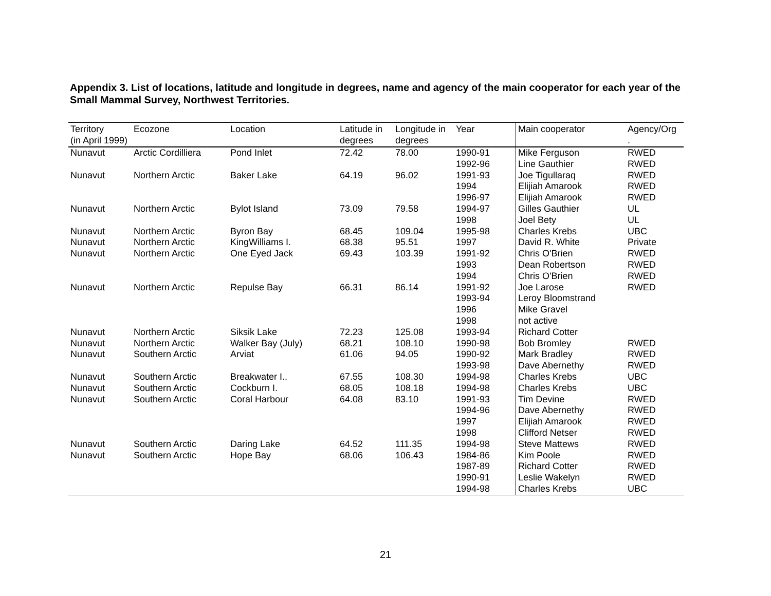Appendix 3. List of locations, latitude and longitude in degrees, name and agency of the main cooperator for each year of the Small Mammal Survey, Northwest Territories.
| Territory (in April 1999) | Ecozone | Location | Latitude in degrees | Longitude in degrees | Year | Main cooperator | Agency/Org . |
| --- | --- | --- | --- | --- | --- | --- | --- |
| Nunavut | Arctic Cordilliera | Pond Inlet | 72.42 | 78.00 | 1990-91 | Mike Ferguson | RWED |
| | | | | | 1992-96 | Line Gauthier | RWED |
| Nunavut | Northern Arctic | Baker Lake | 64.19 | 96.02 | 1991-93 | Joe Tigullaraq | RWED |
| | | | | | 1994 | Elijiah Amarook | RWED |
| | | | | | 1996-97 | Elijiah Amarook | RWED |
| Nunavut | Northern Arctic | Bylot Island | 73.09 | 79.58 | 1994-97 | Gilles Gauthier | UL |
| | | | | | 1998 | Joel Bety | UL |
| Nunavut | Northern Arctic | Byron Bay | 68.45 | 109.04 | 1995-98 | Charles Krebs | UBC |
| Nunavut | Northern Arctic | KingWilliams I. | 68.38 | 95.51 | 1997 | David R. White | Private |
| Nunavut | Northern Arctic | One Eyed Jack | 69.43 | 103.39 | 1991-92 | Chris O'Brien | RWED |
| | | | | | 1993 | Dean Robertson | RWED |
| | | | | | 1994 | Chris O'Brien | RWED |
| Nunavut | Northern Arctic | Repulse Bay | 66.31 | 86.14 | 1991-92 | Joe Larose | RWED |
| | | | | | 1993-94 | Leroy Bloomstrand | |
| | | | | | 1996 | Mike Gravel | |
| | | | | | 1998 | not active | |
| Nunavut | Northern Arctic | Siksik Lake | 72.23 | 125.08 | 1993-94 | Richard Cotter | |
| Nunavut | Northern Arctic | Walker Bay (July) | 68.21 | 108.10 | 1990-98 | Bob Bromley | RWED |
| Nunavut | Southern Arctic | Arviat | 61.06 | 94.05 | 1990-92 | Mark Bradley | RWED |
| | | | | | 1993-98 | Dave Abernethy | RWED |
| Nunavut | Southern Arctic | Breakwater I.. | 67.55 | 108.30 | 1994-98 | Charles Krebs | UBC |
| Nunavut | Southern Arctic | Cockburn I. | 68.05 | 108.18 | 1994-98 | Charles Krebs | UBC |
| Nunavut | Southern Arctic | Coral Harbour | 64.08 | 83.10 | 1991-93 | Tim Devine | RWED |
| | | | | | 1994-96 | Dave Abernethy | RWED |
| | | | | | 1997 | Elijiah Amarook | RWED |
| | | | | | 1998 | Clifford Netser | RWED |
| Nunavut | Southern Arctic | Daring Lake | 64.52 | 111.35 | 1994-98 | Steve Mattews | RWED |
| Nunavut | Southern Arctic | Hope Bay | 68.06 | 106.43 | 1984-86 | Kim Poole | RWED |
| | | | | | 1987-89 | Richard Cotter | RWED |
| | | | | | 1990-91 | Leslie Wakelyn | RWED |
| | | | | | 1994-98 | Charles Krebs | UBC |
21